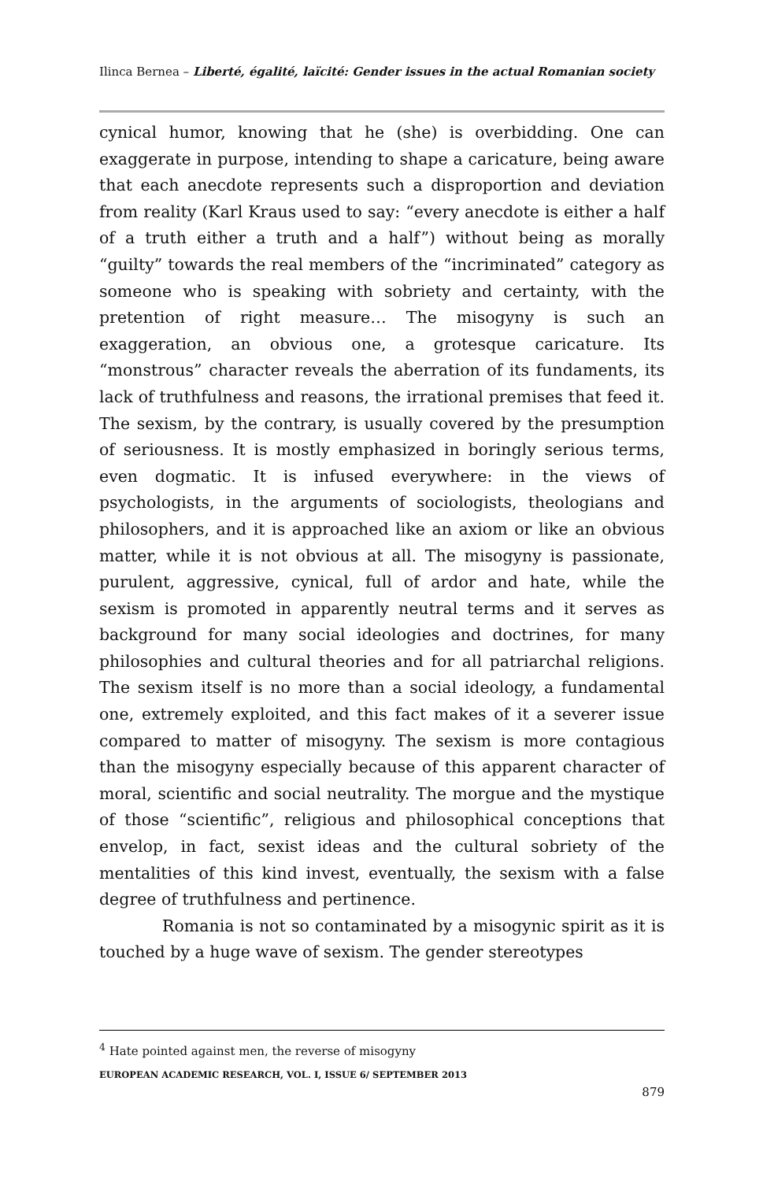Ilinca Bernea – Liberté, égalité, laïcité: Gender issues in the actual Romanian society
cynical humor, knowing that he (she) is overbidding. One can exaggerate in purpose, intending to shape a caricature, being aware that each anecdote represents such a disproportion and deviation from reality (Karl Kraus used to say: “every anecdote is either a half of a truth either a truth and a half”) without being as morally “guilty” towards the real members of the “incriminated” category as someone who is speaking with sobriety and certainty, with the pretention of right measure… The misogyny is such an exaggeration, an obvious one, a grotesque caricature. Its “monstrous” character reveals the aberration of its fundaments, its lack of truthfulness and reasons, the irrational premises that feed it. The sexism, by the contrary, is usually covered by the presumption of seriousness. It is mostly emphasized in boringly serious terms, even dogmatic. It is infused everywhere: in the views of psychologists, in the arguments of sociologists, theologians and philosophers, and it is approached like an axiom or like an obvious matter, while it is not obvious at all. The misogyny is passionate, purulent, aggressive, cynical, full of ardor and hate, while the sexism is promoted in apparently neutral terms and it serves as background for many social ideologies and doctrines, for many philosophies and cultural theories and for all patriarchal religions. The sexism itself is no more than a social ideology, a fundamental one, extremely exploited, and this fact makes of it a severer issue compared to matter of misogyny. The sexism is more contagious than the misogyny especially because of this apparent character of moral, scientific and social neutrality. The morgue and the mystique of those “scientific”, religious and philosophical conceptions that envelop, in fact, sexist ideas and the cultural sobriety of the mentalities of this kind invest, eventually, the sexism with a false degree of truthfulness and pertinence.
Romania is not so contaminated by a misogynic spirit as it is touched by a huge wave of sexism. The gender stereotypes
<sup>4</sup> Hate pointed against men, the reverse of misogyny
EUROPEAN ACADEMIC RESEARCH, VOL. I, ISSUE 6/ SEPTEMBER 2013
879